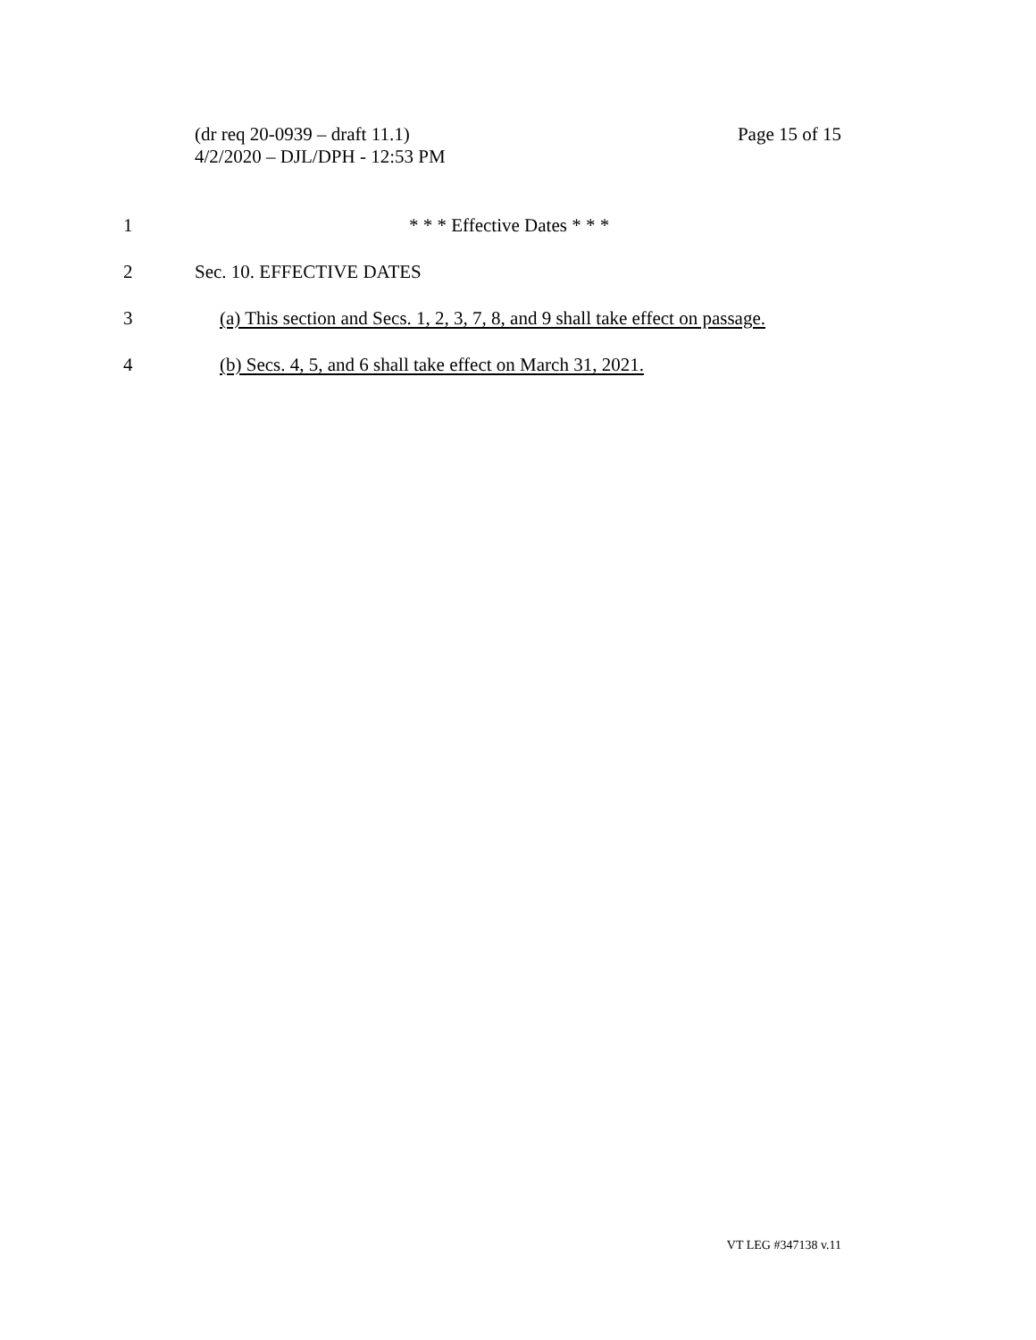Page 15 of 15 (dr req 20-0939 – draft 11.1)
4/2/2020 – DJL/DPH - 12:53 PM
1 * * * Effective Dates * * *
2 Sec. 10. EFFECTIVE DATES
3 (a) This section and Secs. 1, 2, 3, 7, 8, and 9 shall take effect on passage.
4 (b) Secs. 4, 5, and 6 shall take effect on March 31, 2021.
VT LEG #347138 v.11